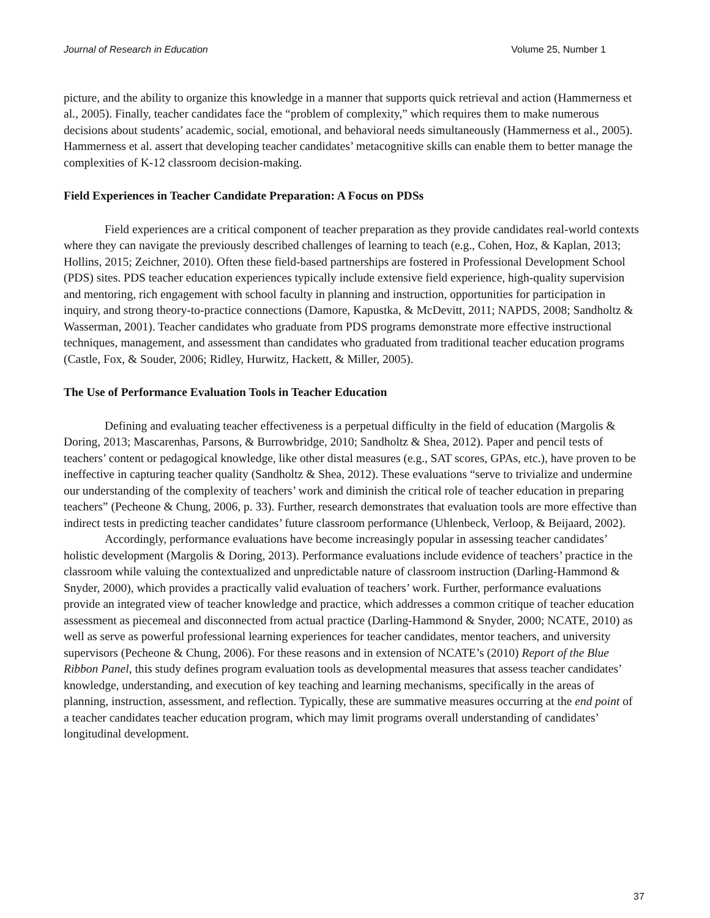Journal of Research in Education Volume 25, Number 1
picture, and the ability to organize this knowledge in a manner that supports quick retrieval and action (Hammerness et al., 2005). Finally, teacher candidates face the “problem of complexity,” which requires them to make numerous decisions about students’ academic, social, emotional, and behavioral needs simultaneously (Hammerness et al., 2005). Hammerness et al. assert that developing teacher candidates’ metacognitive skills can enable them to better manage the complexities of K-12 classroom decision-making.
Field Experiences in Teacher Candidate Preparation: A Focus on PDSs
Field experiences are a critical component of teacher preparation as they provide candidates real-world contexts where they can navigate the previously described challenges of learning to teach (e.g., Cohen, Hoz, & Kaplan, 2013; Hollins, 2015; Zeichner, 2010). Often these field-based partnerships are fostered in Professional Development School (PDS) sites. PDS teacher education experiences typically include extensive field experience, high-quality supervision and mentoring, rich engagement with school faculty in planning and instruction, opportunities for participation in inquiry, and strong theory-to-practice connections (Damore, Kapustka, & McDevitt, 2011; NAPDS, 2008; Sandholtz & Wasserman, 2001). Teacher candidates who graduate from PDS programs demonstrate more effective instructional techniques, management, and assessment than candidates who graduated from traditional teacher education programs (Castle, Fox, & Souder, 2006; Ridley, Hurwitz, Hackett, & Miller, 2005).
The Use of Performance Evaluation Tools in Teacher Education
Defining and evaluating teacher effectiveness is a perpetual difficulty in the field of education (Margolis & Doring, 2013; Mascarenhas, Parsons, & Burrowbridge, 2010; Sandholtz & Shea, 2012). Paper and pencil tests of teachers’ content or pedagogical knowledge, like other distal measures (e.g., SAT scores, GPAs, etc.), have proven to be ineffective in capturing teacher quality (Sandholtz & Shea, 2012). These evaluations “serve to trivialize and undermine our understanding of the complexity of teachers’ work and diminish the critical role of teacher education in preparing teachers” (Pecheone & Chung, 2006, p. 33). Further, research demonstrates that evaluation tools are more effective than indirect tests in predicting teacher candidates’ future classroom performance (Uhlenbeck, Verloop, & Beijaard, 2002).
Accordingly, performance evaluations have become increasingly popular in assessing teacher candidates’ holistic development (Margolis & Doring, 2013). Performance evaluations include evidence of teachers’ practice in the classroom while valuing the contextualized and unpredictable nature of classroom instruction (Darling-Hammond & Snyder, 2000), which provides a practically valid evaluation of teachers’ work. Further, performance evaluations provide an integrated view of teacher knowledge and practice, which addresses a common critique of teacher education assessment as piecemeal and disconnected from actual practice (Darling-Hammond & Snyder, 2000; NCATE, 2010) as well as serve as powerful professional learning experiences for teacher candidates, mentor teachers, and university supervisors (Pecheone & Chung, 2006). For these reasons and in extension of NCATE’s (2010) Report of the Blue Ribbon Panel, this study defines program evaluation tools as developmental measures that assess teacher candidates’ knowledge, understanding, and execution of key teaching and learning mechanisms, specifically in the areas of planning, instruction, assessment, and reflection. Typically, these are summative measures occurring at the end point of a teacher candidates teacher education program, which may limit programs overall understanding of candidates’ longitudinal development.
37